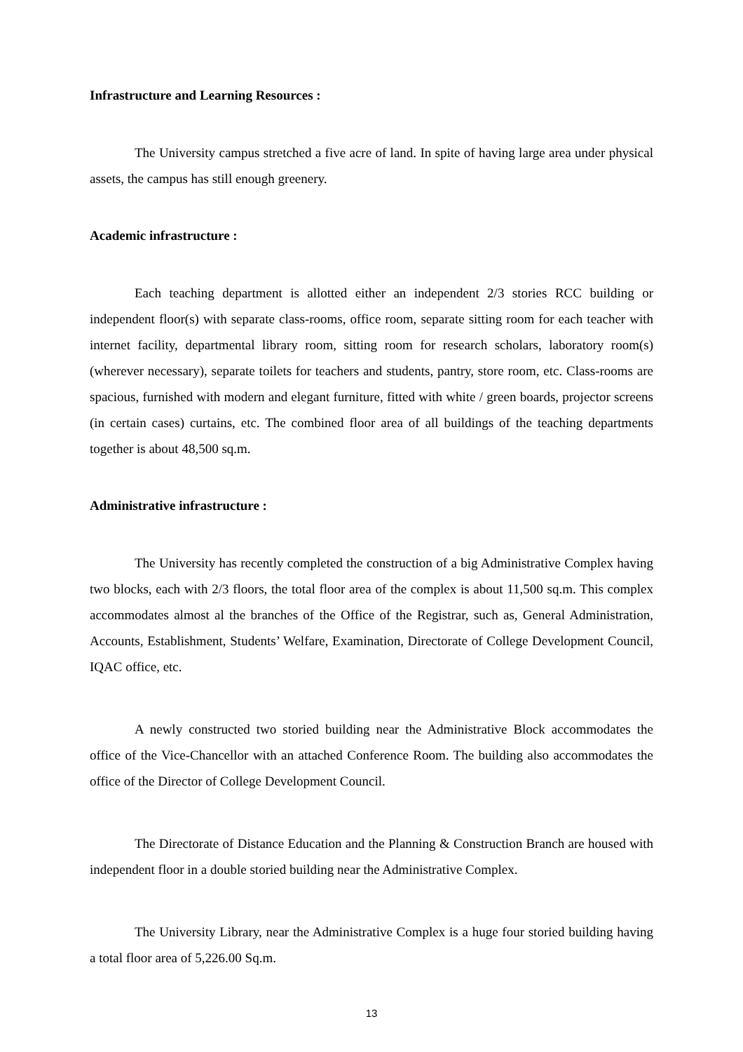Infrastructure and Learning Resources :
The University campus stretched a five acre of land. In spite of having large area under physical assets, the campus has still enough greenery.
Academic infrastructure :
Each teaching department is allotted either an independent 2/3 stories RCC building or independent floor(s) with separate class-rooms, office room, separate sitting room for each teacher with internet facility, departmental library room, sitting room for research scholars, laboratory room(s) (wherever necessary), separate toilets for teachers and students, pantry, store room, etc. Class-rooms are spacious, furnished with modern and elegant furniture, fitted with white / green boards, projector screens (in certain cases) curtains, etc. The combined floor area of all buildings of the teaching departments together is about 48,500 sq.m.
Administrative infrastructure :
The University has recently completed the construction of a big Administrative Complex having two blocks, each with 2/3 floors, the total floor area of the complex is about 11,500 sq.m. This complex accommodates almost al the branches of the Office of the Registrar, such as, General Administration, Accounts, Establishment, Students’ Welfare, Examination, Directorate of College Development Council, IQAC office, etc.
A newly constructed two storied building near the Administrative Block accommodates the office of the Vice-Chancellor with an attached Conference Room. The building also accommodates the office of the Director of College Development Council.
The Directorate of Distance Education and the Planning & Construction Branch are housed with independent floor in a double storied building near the Administrative Complex.
The University Library, near the Administrative Complex is a huge four storied building having a total floor area of 5,226.00 Sq.m.
13